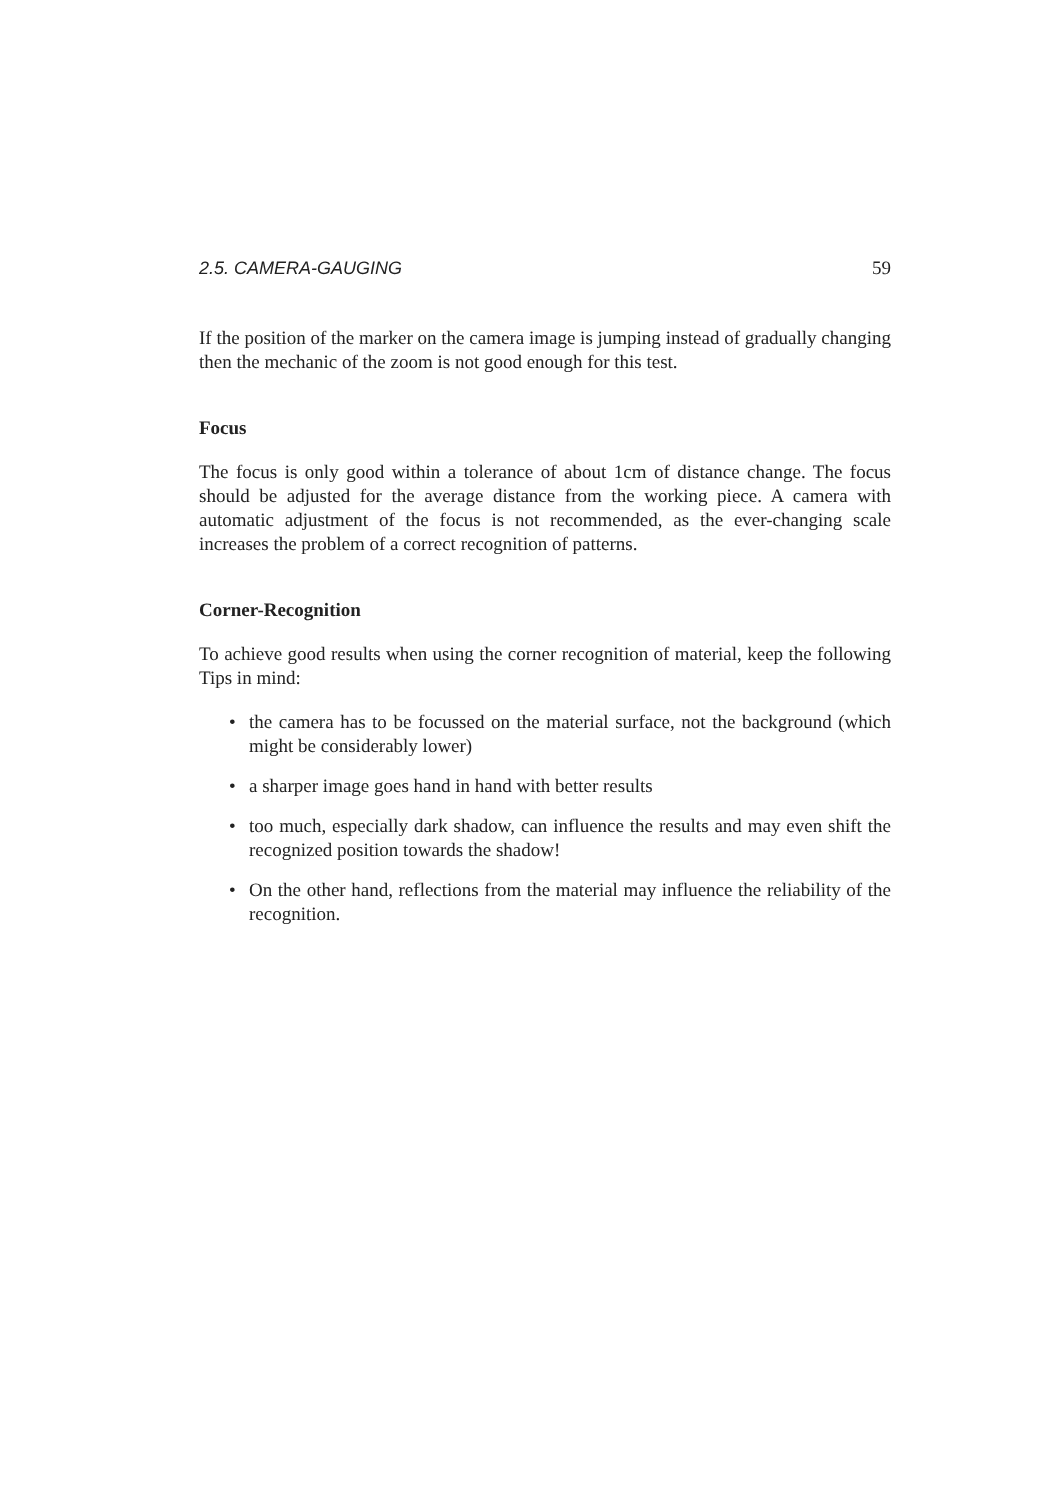2.5. CAMERA-GAUGING 59
If the position of the marker on the camera image is jumping instead of gradually changing then the mechanic of the zoom is not good enough for this test.
Focus
The focus is only good within a tolerance of about 1cm of distance change. The focus should be adjusted for the average distance from the working piece. A camera with automatic adjustment of the focus is not recommended, as the ever-changing scale increases the problem of a correct recognition of patterns.
Corner-Recognition
To achieve good results when using the corner recognition of material, keep the following Tips in mind:
• the camera has to be focussed on the material surface, not the background (which might be considerably lower)
• a sharper image goes hand in hand with better results
• too much, especially dark shadow, can influence the results and may even shift the recognized position towards the shadow!
• On the other hand, reflections from the material may influence the reliability of the recognition.